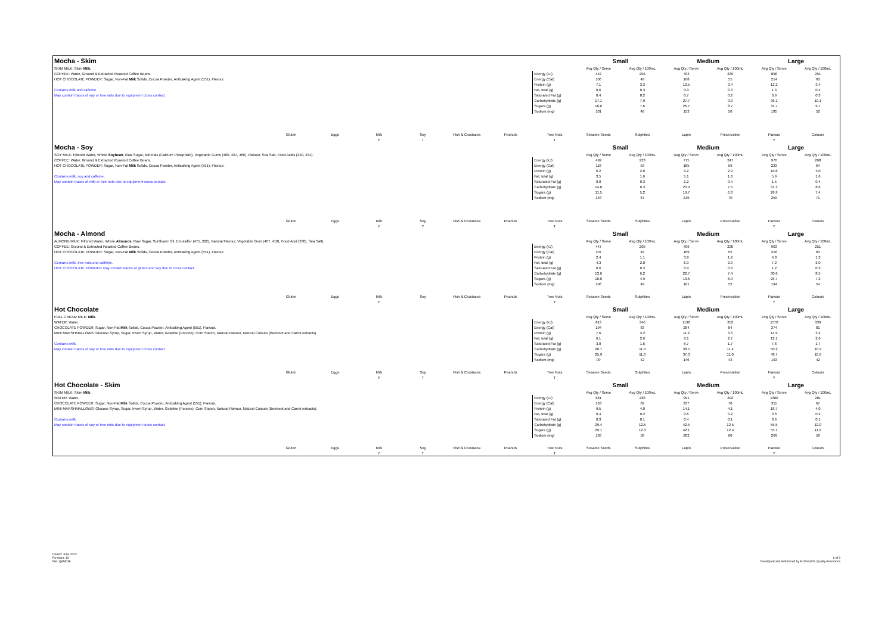| Mocha - Skim | | | | | | | | Small | | Medium | | Large | |
| SKIM MILK: Skim Milk . | | | | | | | | Avg Qty / Serve | Avg Qty / 100mL | Avg Qty / Serve | Avg Qty / 100mL | Avg Qty / Serve | Avg Qty / 100mL |
| COFFEE: Water, Ground & Extracted Roasted Coffee Beans. | | | | | | | Energy (kJ) | 442 | 204 | 703 | 229 | 896 | 251 |
| HOT CHOCOLATE POWDER: Sugar, Non-Fat Milk Solids, Cocoa Powder, Anticaking Agent (551), Flavour. | | | | | | | Energy (Cal) | 106 | 49 | 168 | 55 | 214 | 60 |
| | | | | | | | Protein (g) | 7.1 | 3.3 | 10.5 | 3.4 | 12.2 | 3.4 |
| Contains milk and caffeine. | | | | | | | Fat, total (g) | 0.6 | 0.3 | 0.9 | 0.3 | 1.3 | 0.4 |
| May contain traces of soy or tree nuts due to equipment cross contact. | | | | | | | Saturated Fat (g) | 0.4 | 0.2 | 0.7 | 0.2 | 0.9 | 0.3 |
| | | | | | | | Carbohydrate (g) | 17.1 | 7.9 | 27.7 | 9.0 | 36.1 | 10.1 |
| | | | | | | | Sugars (g) | 16.6 | 7.6 | 26.7 | 8.7 | 34.7 | 9.7 |
| | | | | | | | Sodium (mg) | 101 | 46 | 153 | 50 | 185 | 52 |
| | Gluten | Eggs | Milk | Soy | Fish & Crustacea | Peanuts | Tree Nuts | Sesame Seeds | Sulphites | Lupin | Preservative | Flavour | Colours |
| | | | Y | T | | | T | | | | | Y | |
| Mocha - Soy | | | | | | | | Small | | Medium | | Large | |
| SOY MILK: Filtered Water, Whole Soybean , Raw Sugar, Minerals (Calcium Phosphate), Vegetable Gums (460, 407, 466), Flavour, Sea Salt, Food Acids (340, 331). | | | | | | | | Avg Qty / Serve | Avg Qty / 100mL | Avg Qty / Serve | Avg Qty / 100mL | Avg Qty / Serve | Avg Qty / 100mL |
| COFFEE: Water, Ground & Extracted Roasted Coffee Beans. | | | | | | | Energy (kJ) | 492 | 223 | 775 | 247 | 976 | 268 |
| HOT CHOCOLATE POWDER: Sugar, Non-Fat Milk Solids, Cocoa Powder, Anticaking Agent (551), Flavour. | | | | | | | Energy (Cal) | 118 | 53 | 185 | 59 | 233 | 64 |
| | | | | | | | Protein (g) | 6.2 | 2.8 | 9.2 | 2.9 | 10.8 | 3.0 |
| Contains milk, soy and caffeine. | | | | | | | Fat, total (g) | 3.5 | 1.6 | 5.1 | 1.6 | 5.9 | 1.6 |
| May contain traces of milk or tree nuts due to equipment cross contact. | | | | | | | Saturated Fat (g) | 0.8 | 0.3 | 1.2 | 0.4 | 1.5 | 0.4 |
| | | | | | | | Carbohydrate (g) | 14.0 | 6.3 | 23.4 | 7.5 | 31.3 | 8.6 |
| | | | | | | | Sugars (g) | 11.5 | 5.2 | 19.7 | 6.3 | 26.9 | 7.4 |
| | | | | | | | Sodium (mg) | 148 | 67 | 219 | 70 | 259 | 71 |
| | Gluten | Eggs | Milk | Soy | Fish & Crustacea | Peanuts | Tree Nuts | Sesame Seeds | Sulphites | Lupin | Preservative | Flavour | Colours |
| | | | Y | Y | | | T | | | | | Y | |
| Mocha - Almond | | | | | | | | Small | | Medium | | Large | |
| ALMOND MILK: Filtered Water, Whole Almonds , Raw Sugar, Sunflower Oil, Emulsifier (471, 322), Natural Flavour, Vegetable Gum (407, 418), Food Acid (330), Sea Salt). | | | | | | | | Avg Qty / Serve | Avg Qty / 100mL | Avg Qty / Serve | Avg Qty / 100mL | Avg Qty / Serve | Avg Qty / 100mL |
| COFFEE: Ground & Extracted Roasted Coffee Beans. | | | | | | | Energy (kJ) | 447 | 205 | 709 | 230 | 903 | 251 |
| HOT CHOCOLATE POWDER: Sugar, Non-Fat Milk Solids, Cocoa Powder, Anticaking Agent (551), Flavour. | | | | | | | Energy (Cal) | 107 | 49 | 169 | 55 | 216 | 60 |
| | | | | | | | Protein (g) | 2.4 | 1.1 | 3.8 | 1.2 | 4.8 | 1.3 |
| Contains milk, tree nuts and caffeine. | | | | | | | Fat, total (g) | 4.3 | 2.0 | 6.3 | 2.0 | 7.2 | 2.0 |
| HOT CHOCOLATE POWDER may contain traces of gluten and soy due to cross contact. | | | | | | | Saturated Fat (g) | 0.6 | 0.3 | 0.9 | 0.3 | 1.2 | 0.3 |
| | | | | | | | Carbohydrate (g) | 13.6 | 6.2 | 22.7 | 7.4 | 30.6 | 8.5 |
| | | | | | | | Sugars (g) | 10.8 | 4.9 | 18.6 | 6.0 | 25.7 | 7.2 |
| | | | | | | | Sodium (mg) | 106 | 49 | 161 | 52 | 194 | 54 |
| | Gluten | Eggs | Milk | Soy | Fish & Crustacea | Peanuts | Tree Nuts | Sesame Seeds | Sulphites | Lupin | Preservative | Flavour | Colours |
| | | | Y | | | | Y | | | | | Y | |
| Hot Chocolate | | | | | | | | Small | | Medium | | Large | |
| FULL CREAM MILK: Milk . | | | | | | | | Avg Qty / Serve | Avg Qty / 100mL | Avg Qty / Serve | Avg Qty / 100mL | Avg Qty / Serve | Avg Qty / 100mL |
| WATER: Water. | | | | | | | Energy (kJ) | 813 | 346 | 1190 | 352 | 1570 | 339 |
| CHOCOLATE POWDER: Sugar, Non-Fat Milk Solids, Cocoa Powder, Anticaking Agent (551), Flavour. | | | | | | | Energy (Cal) | 194 | 83 | 284 | 84 | 374 | 81 |
| MINI MARSHMALLOWS: Glucose Syrup, Sugar, Invert Syrup, Water, Gelatine (Porcine), Corn Starch, Natural Flavour, Natural Colours (Beetroot and Carrot extracts). | | | | | | | Protein (g) | 7.6 | 3.2 | 11.2 | 3.3 | 14.9 | 3.2 |
| | | | | | | | Fat, total (g) | 6.1 | 2.6 | 9.1 | 2.7 | 12.1 | 2.6 |
| Contains milk. | | | | | | | Saturated Fat (g) | 3.8 | 1.6 | 5.7 | 1.7 | 7.6 | 1.7 |
| May contain traces of soy or tree nuts due to equipment cross contact. | | | | | | | Carbohydrate (g) | 26.7 | 11.4 | 38.5 | 11.4 | 50.2 | 10.9 |
| | | | | | | | Sugars (g) | 25.9 | 11.0 | 37.3 | 11.0 | 48.7 | 10.6 |
| | | | | | | | Sodium (mg) | 99 | 42 | 146 | 43 | 193 | 42 |
| | Gluten | Eggs | Milk | Soy | Fish & Crustacea | Peanuts | Tree Nuts | Sesame Seeds | Sulphites | Lupin | Preservative | Flavour | Colours |
| | | | Y | T | | | T | | | | | Y | |
| Hot Chocolate - Skim | | | | | | | | Small | | Medium | | Large | |
| SKIM MILK: Skim Milk . | | | | | | | | Avg Qty / Serve | Avg Qty / 100mL | Avg Qty / Serve | Avg Qty / 100mL | Avg Qty / Serve | Avg Qty / 100mL |
| WATER: Water. | | | | | | | Energy (kJ) | 681 | 288 | 991 | 292 | 1300 | 281 |
| CHOCOLATE POWDER: Sugar, Non-Fat Milk Solids, Cocoa Powder, Anticaking Agent (551), Flavour. | | | | | | | Energy (Cal) | 163 | 69 | 237 | 70 | 311 | 67 |
| MINI MARSHMALLOWS: Glucose Syrup, Sugar, Invert Syrup, Water, Gelatine (Porcine), Corn Starch, Natural Flavour, Natural Colours (Beetroot and Carrot extracts). | | | | | | | Protein (g) | 9.5 | 4.0 | 14.1 | 4.1 | 18.7 | 4.0 |
| | | | | | | | Fat, total (g) | 0.4 | 0.2 | 0.6 | 0.2 | 0.8 | 0.2 |
| Contains milk. | | | | | | | Saturated Fat (g) | 0.3 | 0.1 | 0.4 | 0.1 | 0.6 | 0.1 |
| May contain traces of soy or tree nuts due to equipment cross contact. | | | | | | | Carbohydrate (g) | 29.4 | 12.5 | 42.5 | 12.5 | 55.5 | 12.0 |
| | | | | | | | Sugars (g) | 29.1 | 12.3 | 42.1 | 12.4 | 55.1 | 11.9 |
| | | | | | | | Sodium (mg) | 136 | 58 | 202 | 60 | 269 | 58 |
| | Gluten | Eggs | Milk | Soy | Fish & Crustacea | Peanuts | Tree Nuts | Sesame Seeds | Sulphites | Lupin | Preservative | Flavour | Colours |
| | | | Y | T | | | T | | | | | Y | |
Issued: June 2022
Revision: 13
File: QAM038
6 of 9
Developed and Authorised by McDonald's Quality Assurance